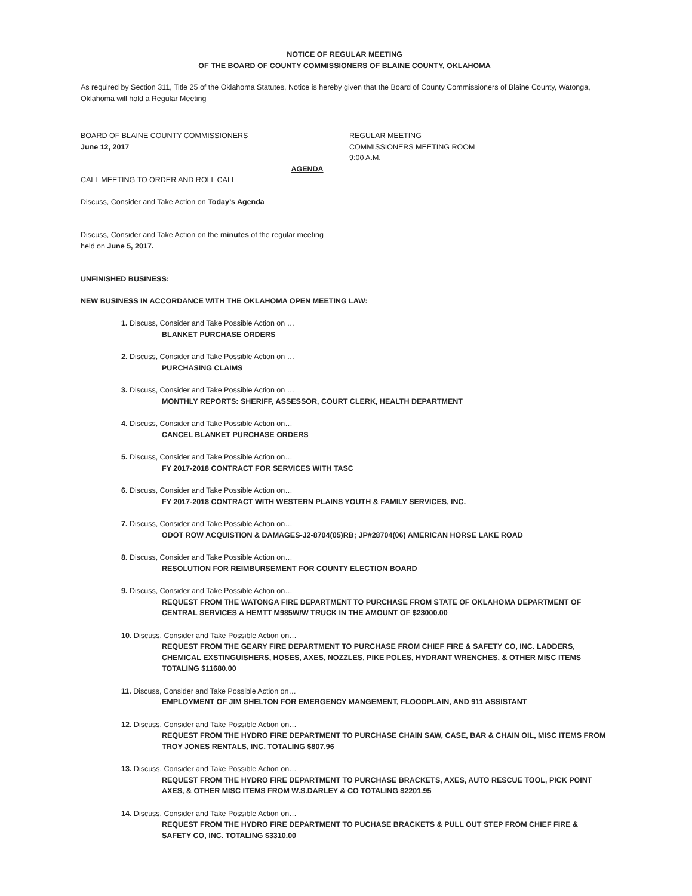NOTICE OF REGULAR MEETING
OF THE BOARD OF COUNTY COMMISSIONERS OF BLAINE COUNTY, OKLAHOMA
As required by Section 311, Title 25 of the Oklahoma Statutes, Notice is hereby given that the Board of County Commissioners of Blaine County, Watonga, Oklahoma will hold a Regular Meeting
BOARD OF BLAINE COUNTY COMMISSIONERS
June 12, 2017
REGULAR MEETING
COMMISSIONERS MEETING ROOM
9:00 A.M.
AGENDA
CALL MEETING TO ORDER AND ROLL CALL
Discuss, Consider and Take Action on Today’s Agenda
Discuss, Consider and Take Action on the minutes of the regular meeting
held on June 5, 2017.
UNFINISHED BUSINESS:
NEW BUSINESS IN ACCORDANCE WITH THE OKLAHOMA OPEN MEETING LAW:
1. Discuss, Consider and Take Possible Action on …
BLANKET PURCHASE ORDERS
2. Discuss, Consider and Take Possible Action on …
PURCHASING CLAIMS
3. Discuss, Consider and Take Possible Action on …
MONTHLY REPORTS: SHERIFF, ASSESSOR, COURT CLERK, HEALTH DEPARTMENT
4. Discuss, Consider and Take Possible Action on…
CANCEL BLANKET PURCHASE ORDERS
5. Discuss, Consider and Take Possible Action on…
FY 2017-2018 CONTRACT FOR SERVICES WITH TASC
6. Discuss, Consider and Take Possible Action on…
FY 2017-2018 CONTRACT WITH WESTERN PLAINS YOUTH & FAMILY SERVICES, INC.
7. Discuss, Consider and Take Possible Action on…
ODOT ROW ACQUISTION & DAMAGES-J2-8704(05)RB; JP#28704(06) AMERICAN HORSE LAKE ROAD
8. Discuss, Consider and Take Possible Action on…
RESOLUTION FOR REIMBURSEMENT FOR COUNTY ELECTION BOARD
9. Discuss, Consider and Take Possible Action on…
REQUEST FROM THE WATONGA FIRE DEPARTMENT TO PURCHASE FROM STATE OF OKLAHOMA DEPARTMENT OF CENTRAL SERVICES A HEMTT M985W/W TRUCK IN THE AMOUNT OF $23000.00
10. Discuss, Consider and Take Possible Action on…
REQUEST FROM THE GEARY FIRE DEPARTMENT TO PURCHASE FROM CHIEF FIRE & SAFETY CO, INC. LADDERS, CHEMICAL EXSTINGUISHERS, HOSES, AXES, NOZZLES, PIKE POLES, HYDRANT WRENCHES, & OTHER MISC ITEMS TOTALING $11680.00
11. Discuss, Consider and Take Possible Action on…
EMPLOYMENT OF JIM SHELTON FOR EMERGENCY MANGEMENT, FLOODPLAIN, AND 911 ASSISTANT
12. Discuss, Consider and Take Possible Action on…
REQUEST FROM THE HYDRO FIRE DEPARTMENT TO PURCHASE CHAIN SAW, CASE, BAR & CHAIN OIL, MISC ITEMS FROM TROY JONES RENTALS, INC. TOTALING $807.96
13. Discuss, Consider and Take Possible Action on…
REQUEST FROM THE HYDRO FIRE DEPARTMENT TO PURCHASE BRACKETS, AXES, AUTO RESCUE TOOL, PICK POINT AXES, & OTHER MISC ITEMS FROM W.S.DARLEY & CO TOTALING $2201.95
14. Discuss, Consider and Take Possible Action on…
REQUEST FROM THE HYDRO FIRE DEPARTMENT TO PUCHASE BRACKETS & PULL OUT STEP FROM CHIEF FIRE & SAFETY CO, INC. TOTALING $3310.00